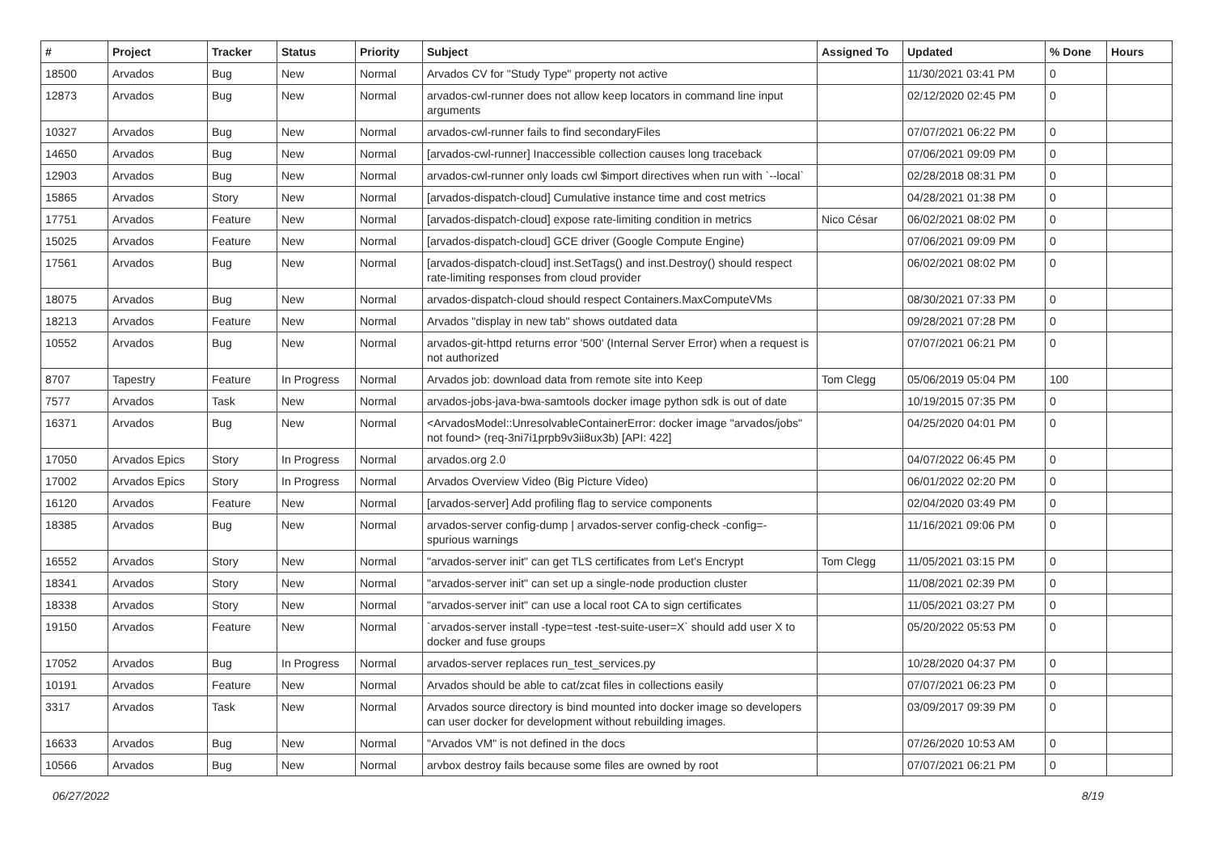| # | Project | Tracker | Status | Priority | Subject | Assigned To | Updated | % Done | Hours |
| --- | --- | --- | --- | --- | --- | --- | --- | --- | --- |
| 18500 | Arvados | Bug | New | Normal | Arvados CV for "Study Type" property not active | | 11/30/2021 03:41 PM | 0 | |
| 12873 | Arvados | Bug | New | Normal | arvados-cwl-runner does not allow keep locators in command line input arguments | | 02/12/2020 02:45 PM | 0 | |
| 10327 | Arvados | Bug | New | Normal | arvados-cwl-runner fails to find secondaryFiles | | 07/07/2021 06:22 PM | 0 | |
| 14650 | Arvados | Bug | New | Normal | [arvados-cwl-runner] Inaccessible collection causes long traceback | | 07/06/2021 09:09 PM | 0 | |
| 12903 | Arvados | Bug | New | Normal | arvados-cwl-runner only loads cwl $import directives when run with `--local` | | 02/28/2018 08:31 PM | 0 | |
| 15865 | Arvados | Story | New | Normal | [arvados-dispatch-cloud] Cumulative instance time and cost metrics | | 04/28/2021 01:38 PM | 0 | |
| 17751 | Arvados | Feature | New | Normal | [arvados-dispatch-cloud] expose rate-limiting condition in metrics | Nico César | 06/02/2021 08:02 PM | 0 | |
| 15025 | Arvados | Feature | New | Normal | [arvados-dispatch-cloud] GCE driver (Google Compute Engine) | | 07/06/2021 09:09 PM | 0 | |
| 17561 | Arvados | Bug | New | Normal | [arvados-dispatch-cloud] inst.SetTags() and inst.Destroy() should respect rate-limiting responses from cloud provider | | 06/02/2021 08:02 PM | 0 | |
| 18075 | Arvados | Bug | New | Normal | arvados-dispatch-cloud should respect Containers.MaxComputeVMs | | 08/30/2021 07:33 PM | 0 | |
| 18213 | Arvados | Feature | New | Normal | Arvados "display in new tab" shows outdated data | | 09/28/2021 07:28 PM | 0 | |
| 10552 | Arvados | Bug | New | Normal | arvados-git-httpd returns error '500' (Internal Server Error) when a request is not authorized | | 07/07/2021 06:21 PM | 0 | |
| 8707 | Tapestry | Feature | In Progress | Normal | Arvados job: download data from remote site into Keep | Tom Clegg | 05/06/2019 05:04 PM | 100 | |
| 7577 | Arvados | Task | New | Normal | arvados-jobs-java-bwa-samtools docker image python sdk is out of date | | 10/19/2015 07:35 PM | 0 | |
| 16371 | Arvados | Bug | New | Normal | <ArvadosModel::UnresolvableContainerError: docker image "arvados/jobs" not found> (req-3ni7i1prpb9v3ii8ux3b) [API: 422] | | 04/25/2020 04:01 PM | 0 | |
| 17050 | Arvados Epics | Story | In Progress | Normal | arvados.org 2.0 | | 04/07/2022 06:45 PM | 0 | |
| 17002 | Arvados Epics | Story | In Progress | Normal | Arvados Overview Video (Big Picture Video) | | 06/01/2022 02:20 PM | 0 | |
| 16120 | Arvados | Feature | New | Normal | [arvados-server] Add profiling flag to service components | | 02/04/2020 03:49 PM | 0 | |
| 18385 | Arvados | Bug | New | Normal | arvados-server config-dump / arvados-server config-check -config=- spurious warnings | | 11/16/2021 09:06 PM | 0 | |
| 16552 | Arvados | Story | New | Normal | "arvados-server init" can get TLS certificates from Let's Encrypt | Tom Clegg | 11/05/2021 03:15 PM | 0 | |
| 18341 | Arvados | Story | New | Normal | "arvados-server init" can set up a single-node production cluster | | 11/08/2021 02:39 PM | 0 | |
| 18338 | Arvados | Story | New | Normal | "arvados-server init" can use a local root CA to sign certificates | | 11/05/2021 03:27 PM | 0 | |
| 19150 | Arvados | Feature | New | Normal | `arvados-server install -type=test -test-suite-user=X` should add user X to docker and fuse groups | | 05/20/2022 05:53 PM | 0 | |
| 17052 | Arvados | Bug | In Progress | Normal | arvados-server replaces run_test_services.py | | 10/28/2020 04:37 PM | 0 | |
| 10191 | Arvados | Feature | New | Normal | Arvados should be able to cat/zcat files in collections easily | | 07/07/2021 06:23 PM | 0 | |
| 3317 | Arvados | Task | New | Normal | Arvados source directory is bind mounted into docker image so developers can user docker for development without rebuilding images. | | 03/09/2017 09:39 PM | 0 | |
| 16633 | Arvados | Bug | New | Normal | "Arvados VM" is not defined in the docs | | 07/26/2020 10:53 AM | 0 | |
| 10566 | Arvados | Bug | New | Normal | arvbox destroy fails because some files are owned by root | | 07/07/2021 06:21 PM | 0 | |
06/27/2022 8/19